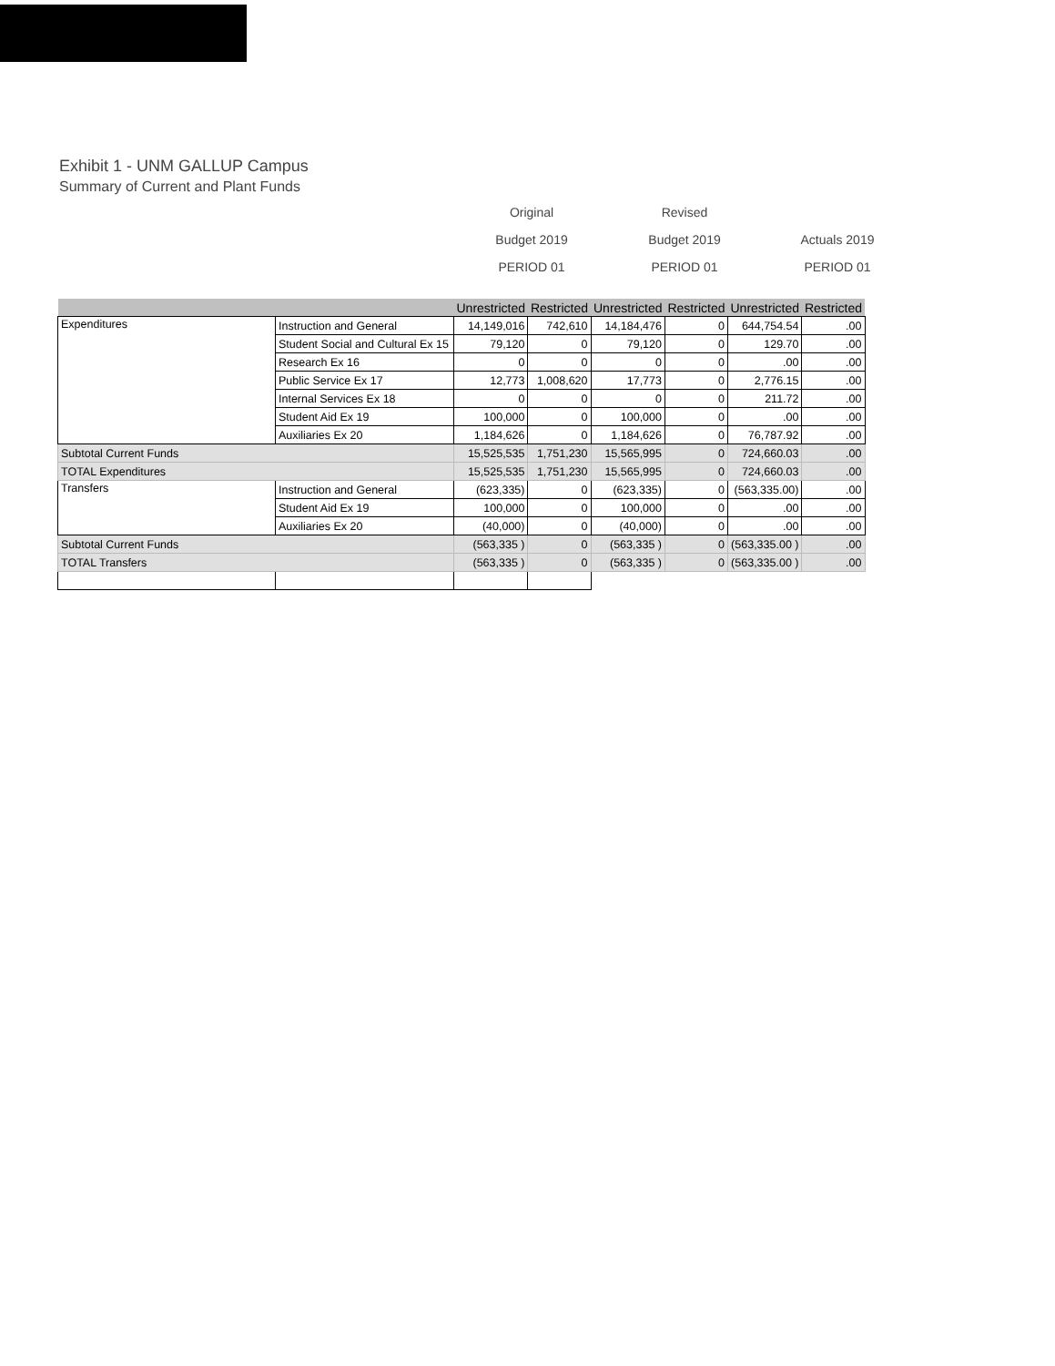Exhibit 1 - UNM GALLUP Campus
Summary of Current and Plant Funds
Original Revised
Budget 2019 Budget 2019 Actuals 2019
PERIOD 01 PERIOD 01 PERIOD 01
| | | Unrestricted | Restricted | Unrestricted | Restricted | Unrestricted | Restricted |
| --- | --- | --- | --- | --- | --- | --- | --- |
| Expenditures | Instruction and General | 14,149,016 | 742,610 | 14,184,476 | 0 | 644,754.54 | .00 |
| | Student Social and Cultural Ex 15 | 79,120 | 0 | 79,120 | 0 | 129.70 | .00 |
| | Research Ex 16 | 0 | 0 | 0 | 0 | .00 | .00 |
| | Public Service Ex 17 | 12,773 | 1,008,620 | 17,773 | 0 | 2,776.15 | .00 |
| | Internal Services Ex 18 | 0 | 0 | 0 | 0 | 211.72 | .00 |
| | Student Aid Ex 19 | 100,000 | 0 | 100,000 | 0 | .00 | .00 |
| | Auxiliaries Ex 20 | 1,184,626 | 0 | 1,184,626 | 0 | 76,787.92 | .00 |
| Subtotal Current Funds | | 15,525,535 | 1,751,230 | 15,565,995 | 0 | 724,660.03 | .00 |
| TOTAL Expenditures | | 15,525,535 | 1,751,230 | 15,565,995 | 0 | 724,660.03 | .00 |
| Transfers | Instruction and General | (623,335) | 0 | (623,335) | 0 | (563,335.00) | .00 |
| | Student Aid Ex 19 | 100,000 | 0 | 100,000 | 0 | .00 | .00 |
| | Auxiliaries Ex 20 | (40,000) | 0 | (40,000) | 0 | .00 | .00 |
| Subtotal Current Funds | | (563,335 ) | 0 | (563,335 ) | 0 | (563,335.00 ) | .00 |
| TOTAL Transfers | | (563,335 ) | 0 | (563,335 ) | 0 | (563,335.00 ) | .00 |